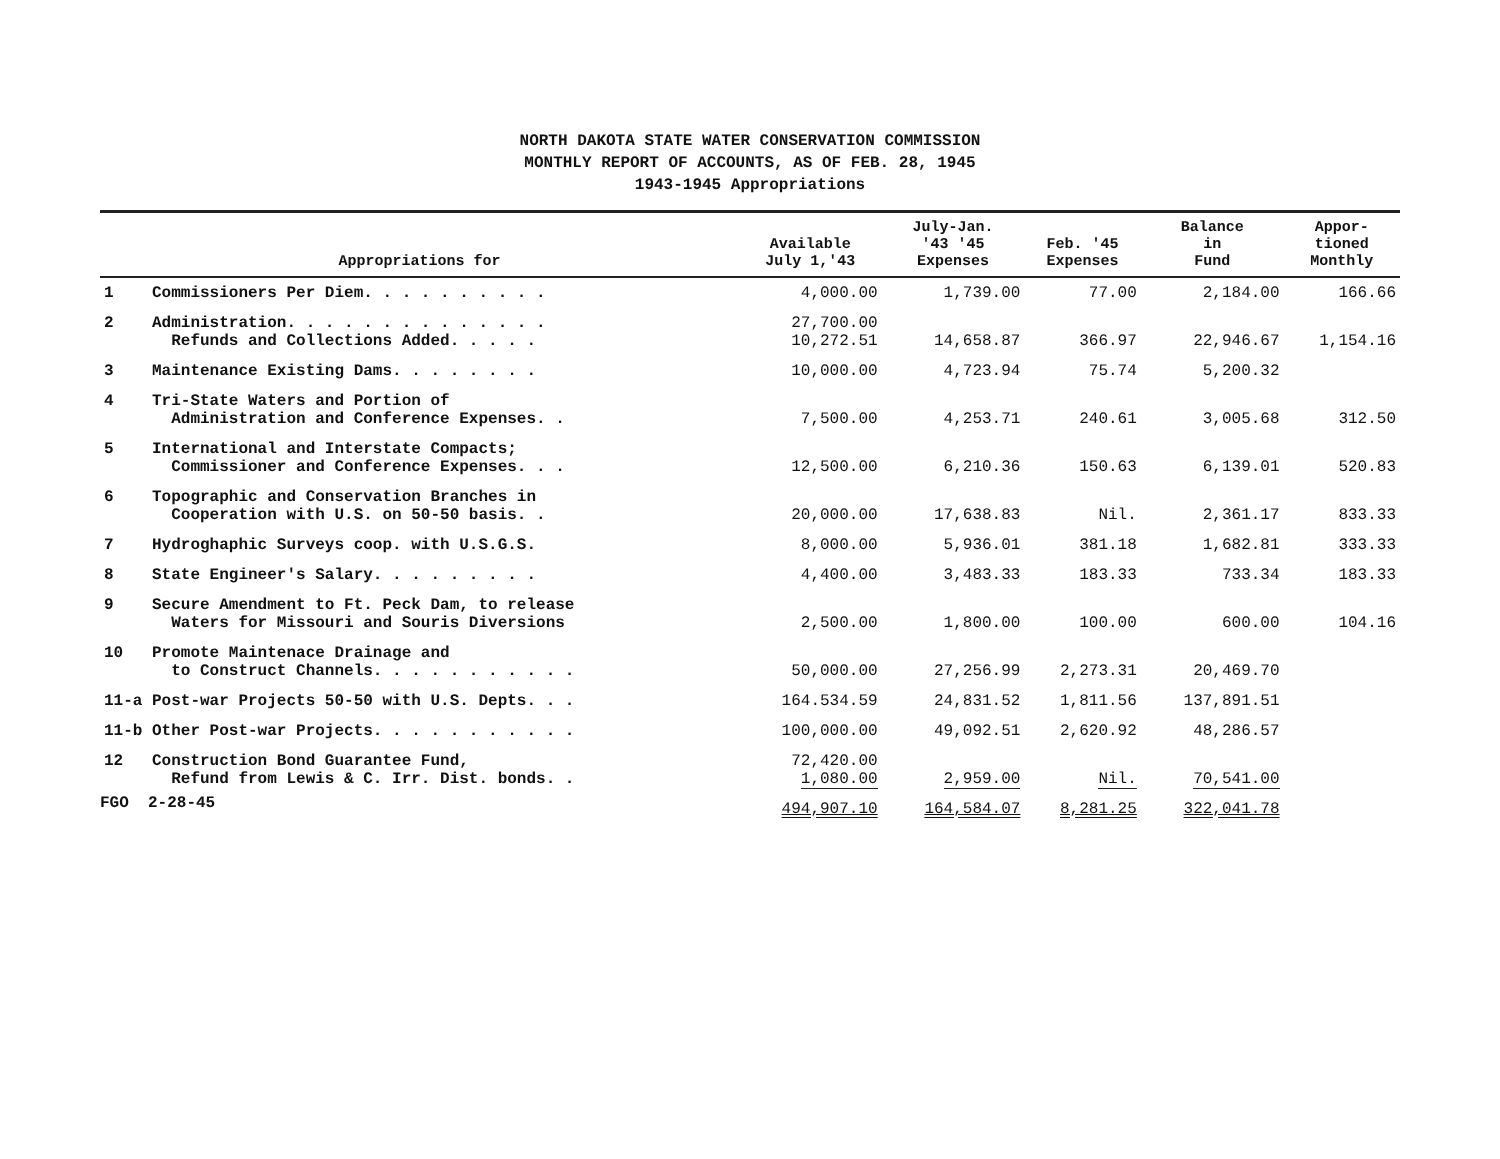NORTH DAKOTA STATE WATER CONSERVATION COMMISSION
MONTHLY REPORT OF ACCOUNTS, AS OF FEB. 28, 1945
1943-1945 Appropriations
| Appropriations for | | Available July 1,'43 | July-Jan. '43 '45 Expenses | Feb. '45 Expenses | Balance in Fund | Appor- tioned Monthly |
| --- | --- | --- | --- | --- | --- | --- |
| 1 | Commissioners Per Diem. . . . . . . . . . | 4,000.00 | 1,739.00 | 77.00 | 2,184.00 | 166.66 |
| 2 | Administration. . . . . . . . . . . . . . Refunds and Collections Added. . . . . | 27,700.00 10,272.51 | 14,658.87 | 366.97 | 22,946.67 | 1,154.16 |
| 3 | Maintenance Existing Dams. . . . . . . . | 10,000.00 | 4,723.94 | 75.74 | 5,200.32 | |
| 4 | Tri-State Waters and Portion of Administration and Conference Expenses. . | 7,500.00 | 4,253.71 | 240.61 | 3,005.68 | 312.50 |
| 5 | International and Interstate Compacts; Commissioner and Conference Expenses. . . | 12,500.00 | 6,210.36 | 150.63 | 6,139.01 | 520.83 |
| 6 | Topographic and Conservation Branches in Cooperation with U.S. on 50-50 basis. . | 20,000.00 | 17,638.83 | Nil. | 2,361.17 | 833.33 |
| 7 | Hydroghaphic Surveys coop. with U.S.G.S. | 8,000.00 | 5,936.01 | 381.18 | 1,682.81 | 333.33 |
| 8 | State Engineer's Salary. . . . . . . . . | 4,400.00 | 3,483.33 | 183.33 | 733.34 | 183.33 |
| 9 | Secure Amendment to Ft. Peck Dam, to release Waters for Missouri and Souris Diversions | 2,500.00 | 1,800.00 | 100.00 | 600.00 | 104.16 |
| 10 | Promote Maintenace Drainage and to Construct Channels. . . . . . . . . . . | 50,000.00 | 27,256.99 | 2,273.31 | 20,469.70 | |
| 11-a | Post-war Projects 50-50 with U.S. Depts. . . | 164.534.59 | 24,831.52 | 1,811.56 | 137,891.51 | |
| 11-b | Other Post-war Projects. . . . . . . . . . . | 100,000.00 | 49,092.51 | 2,620.92 | 48,286.57 | |
| 12 | Construction Bond Guarantee Fund, Refund from Lewis & C. Irr. Dist. bonds. . | 72,420.00 1,080.00 | 2,959.00 | Nil. | 70,541.00 | |
| | | 494,907.10 | 164,584.07 | 8,281.25 | 322,041.78 | |
FGO 2-28-45